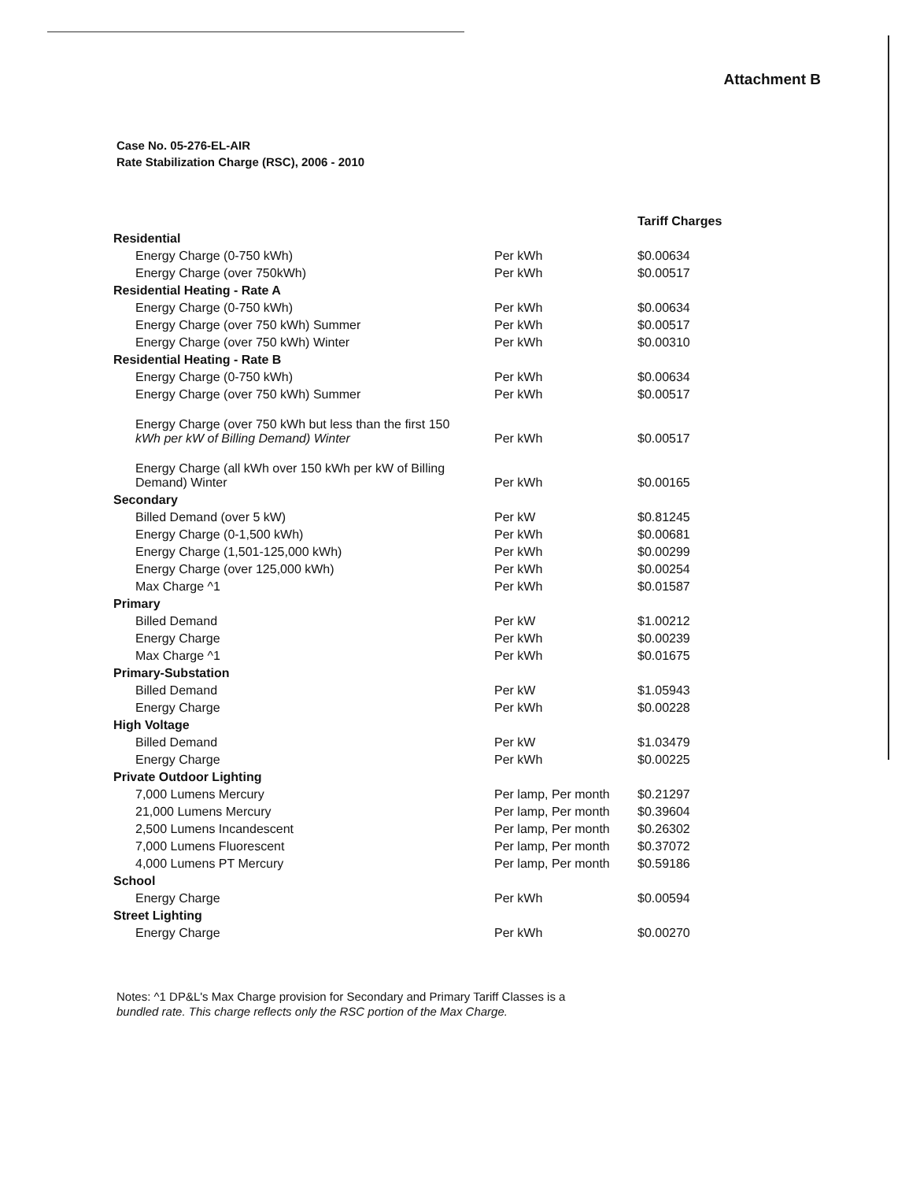Attachment B
Case No. 05-276-EL-AIR
Rate Stabilization Charge (RSC), 2006 - 2010
| | | Tariff Charges |
| --- | --- | --- |
| Residential | | |
| Energy Charge (0-750 kWh) | Per kWh | $0.00634 |
| Energy Charge (over 750kWh) | Per kWh | $0.00517 |
| Residential Heating - Rate A | | |
| Energy Charge (0-750 kWh) | Per kWh | $0.00634 |
| Energy Charge (over 750 kWh) Summer | Per kWh | $0.00517 |
| Energy Charge (over 750 kWh) Winter | Per kWh | $0.00310 |
| Residential Heating - Rate B | | |
| Energy Charge (0-750 kWh) | Per kWh | $0.00634 |
| Energy Charge (over 750 kWh) Summer | Per kWh | $0.00517 |
| Energy Charge (over 750 kWh but less than the first 150 kWh per kW of Billing Demand) Winter | Per kWh | $0.00517 |
| Energy Charge (all kWh over 150 kWh per kW of Billing Demand) Winter | Per kWh | $0.00165 |
| Secondary | | |
| Billed Demand (over 5 kW) | Per kW | $0.81245 |
| Energy Charge (0-1,500 kWh) | Per kWh | $0.00681 |
| Energy Charge (1,501-125,000 kWh) | Per kWh | $0.00299 |
| Energy Charge (over 125,000 kWh) | Per kWh | $0.00254 |
| Max Charge ^1 | Per kWh | $0.01587 |
| Primary | | |
| Billed Demand | Per kW | $1.00212 |
| Energy Charge | Per kWh | $0.00239 |
| Max Charge ^1 | Per kWh | $0.01675 |
| Primary-Substation | | |
| Billed Demand | Per kW | $1.05943 |
| Energy Charge | Per kWh | $0.00228 |
| High Voltage | | |
| Billed Demand | Per kW | $1.03479 |
| Energy Charge | Per kWh | $0.00225 |
| Private Outdoor Lighting | | |
| 7,000 Lumens Mercury | Per lamp, Per month | $0.21297 |
| 21,000 Lumens Mercury | Per lamp, Per month | $0.39604 |
| 2,500 Lumens Incandescent | Per lamp, Per month | $0.26302 |
| 7,000 Lumens Fluorescent | Per lamp, Per month | $0.37072 |
| 4,000 Lumens PT Mercury | Per lamp, Per month | $0.59186 |
| School | | |
| Energy Charge | Per kWh | $0.00594 |
| Street Lighting | | |
| Energy Charge | Per kWh | $0.00270 |
Notes: ^1 DP&L's Max Charge provision for Secondary and Primary Tariff Classes is a
bundled rate. This charge reflects only the RSC portion of the Max Charge.